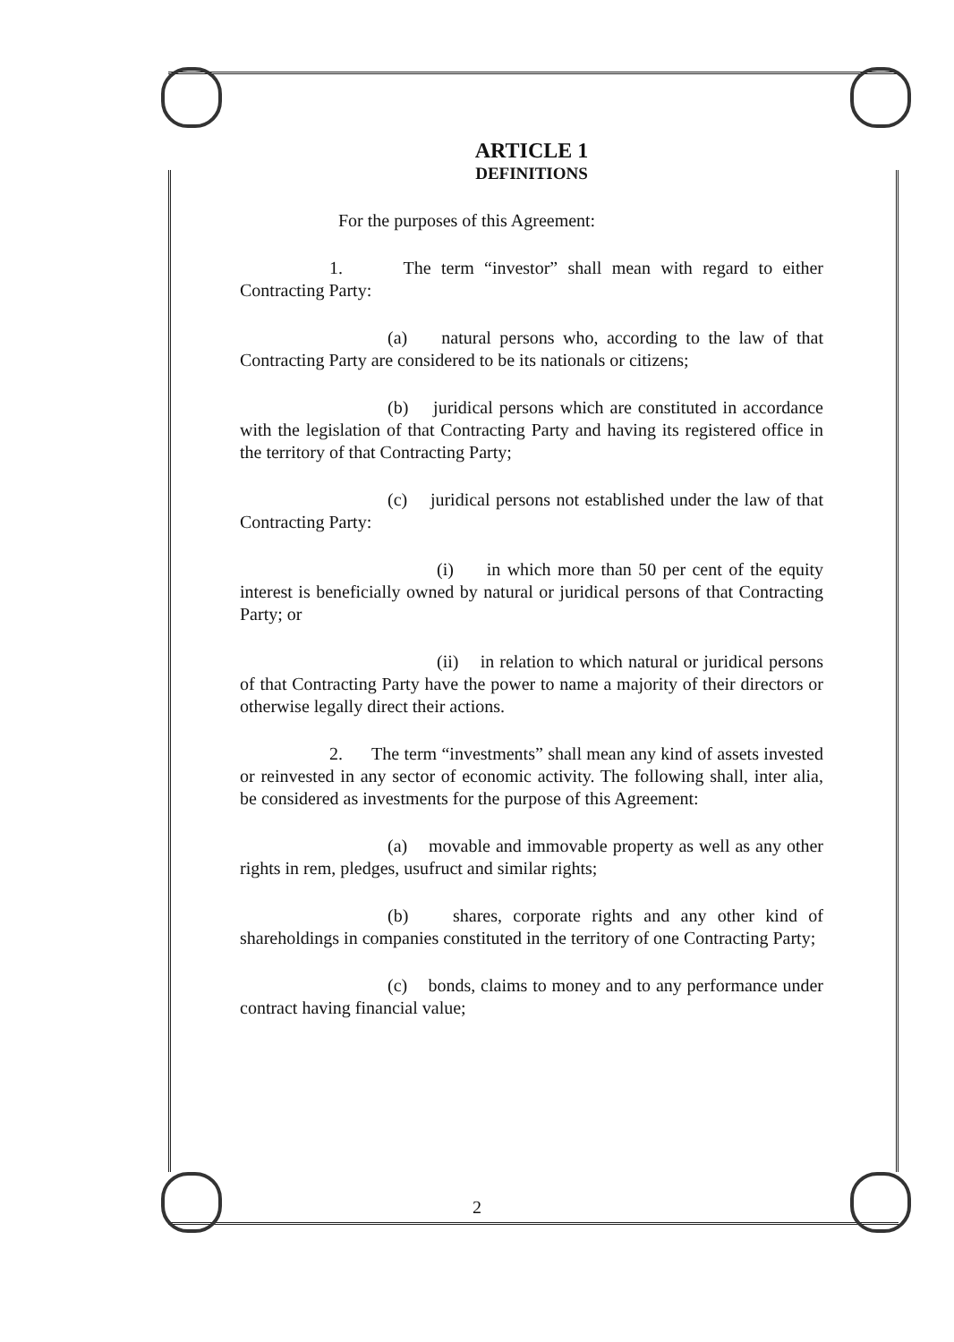ARTICLE 1
DEFINITIONS
For the purposes of this Agreement:
1. The term “investor” shall mean with regard to either Contracting Party:
(a) natural persons who, according to the law of that Contracting Party are considered to be its nationals or citizens;
(b) juridical persons which are constituted in accordance with the legislation of that Contracting Party and having its registered office in the territory of that Contracting Party;
(c) juridical persons not established under the law of that Contracting Party:
(i) in which more than 50 per cent of the equity interest is beneficially owned by natural or juridical persons of that Contracting Party; or
(ii) in relation to which natural or juridical persons of that Contracting Party have the power to name a majority of their directors or otherwise legally direct their actions.
2. The term “investments” shall mean any kind of assets invested or reinvested in any sector of economic activity. The following shall, inter alia, be considered as investments for the purpose of this Agreement:
(a) movable and immovable property as well as any other rights in rem, pledges, usufruct and similar rights;
(b) shares, corporate rights and any other kind of shareholdings in companies constituted in the territory of one Contracting Party;
(c) bonds, claims to money and to any performance under contract having financial value;
2